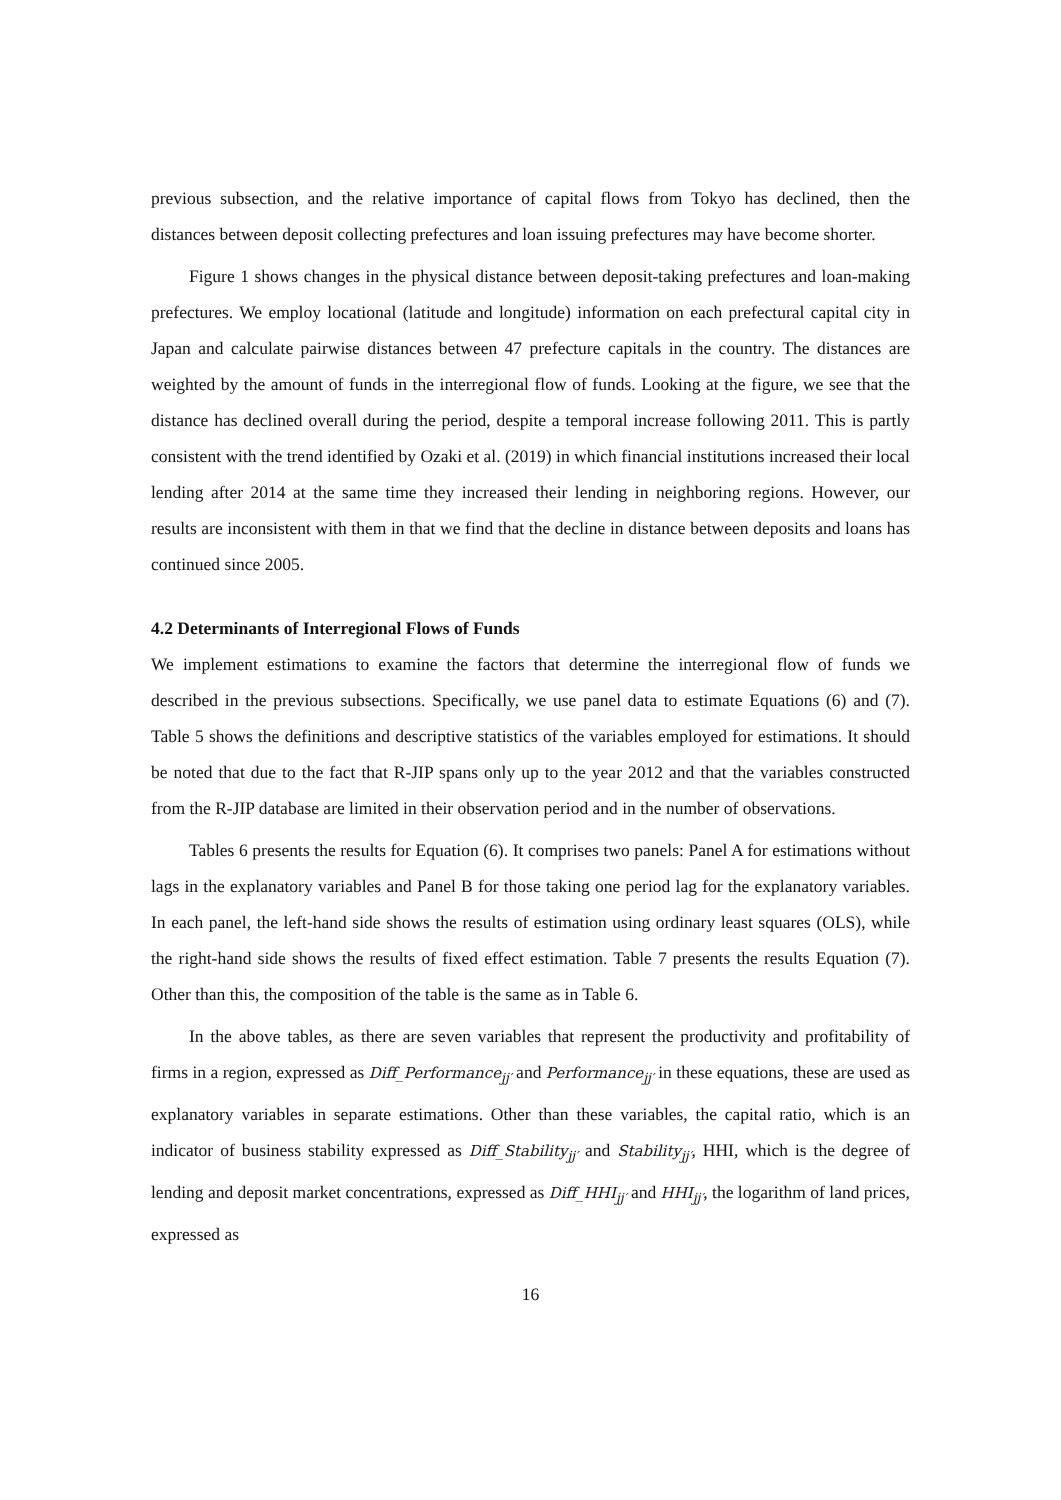previous subsection, and the relative importance of capital flows from Tokyo has declined, then the distances between deposit collecting prefectures and loan issuing prefectures may have become shorter.
Figure 1 shows changes in the physical distance between deposit-taking prefectures and loan-making prefectures. We employ locational (latitude and longitude) information on each prefectural capital city in Japan and calculate pairwise distances between 47 prefecture capitals in the country. The distances are weighted by the amount of funds in the interregional flow of funds. Looking at the figure, we see that the distance has declined overall during the period, despite a temporal increase following 2011. This is partly consistent with the trend identified by Ozaki et al. (2019) in which financial institutions increased their local lending after 2014 at the same time they increased their lending in neighboring regions. However, our results are inconsistent with them in that we find that the decline in distance between deposits and loans has continued since 2005.
4.2 Determinants of Interregional Flows of Funds
We implement estimations to examine the factors that determine the interregional flow of funds we described in the previous subsections. Specifically, we use panel data to estimate Equations (6) and (7). Table 5 shows the definitions and descriptive statistics of the variables employed for estimations. It should be noted that due to the fact that R-JIP spans only up to the year 2012 and that the variables constructed from the R-JIP database are limited in their observation period and in the number of observations.
Tables 6 presents the results for Equation (6). It comprises two panels: Panel A for estimations without lags in the explanatory variables and Panel B for those taking one period lag for the explanatory variables. In each panel, the left-hand side shows the results of estimation using ordinary least squares (OLS), while the right-hand side shows the results of fixed effect estimation. Table 7 presents the results Equation (7). Other than this, the composition of the table is the same as in Table 6.
In the above tables, as there are seven variables that represent the productivity and profitability of firms in a region, expressed as Diff_Performance<sub>jj′</sub> and Performance<sub>jj′</sub> in these equations, these are used as explanatory variables in separate estimations. Other than these variables, the capital ratio, which is an indicator of business stability expressed as Diff_Stability<sub>jj′</sub> and Stability<sub>jj′</sub>, HHI, which is the degree of lending and deposit market concentrations, expressed as Diff_HHI<sub>jj′</sub> and HHI<sub>jj′</sub>, the logarithm of land prices, expressed as
16